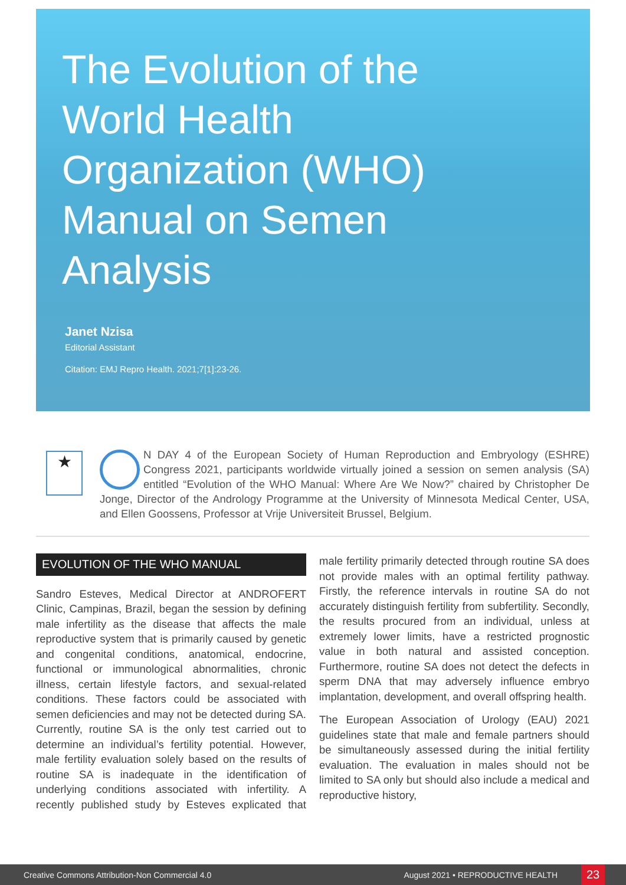The Evolution of the World Health Organization (WHO) Manual on Semen Analysis
Janet Nzisa
Editorial Assistant
Citation: EMJ Repro Health. 2021;7[1]:23-26.
★
N DAY 4 of the European Society of Human Reproduction and Embryology (ESHRE) Congress 2021, participants worldwide virtually joined a session on semen analysis (SA) entitled “Evolution of the WHO Manual: Where Are We Now?” chaired by Christopher De Jonge, Director of the Andrology Programme at the University of Minnesota Medical Center, USA, and Ellen Goossens, Professor at Vrije Universiteit Brussel, Belgium.
EVOLUTION OF THE WHO MANUAL
Sandro Esteves, Medical Director at ANDROFERT Clinic, Campinas, Brazil, began the session by defining male infertility as the disease that affects the male reproductive system that is primarily caused by genetic and congenital conditions, anatomical, endocrine, functional or immunological abnormalities, chronic illness, certain lifestyle factors, and sexual-related conditions. These factors could be associated with semen deficiencies and may not be detected during SA. Currently, routine SA is the only test carried out to determine an individual’s fertility potential. However, male fertility evaluation solely based on the results of routine SA is inadequate in the identification of underlying conditions associated with infertility. A recently published study by Esteves explicated that male fertility primarily detected through routine SA does not provide males with an optimal fertility pathway. Firstly, the reference intervals in routine SA do not accurately distinguish fertility from subfertility. Secondly, the results procured from an individual, unless at extremely lower limits, have a restricted prognostic value in both natural and assisted conception. Furthermore, routine SA does not detect the defects in sperm DNA that may adversely influence embryo implantation, development, and overall offspring health.
The European Association of Urology (EAU) 2021 guidelines state that male and female partners should be simultaneously assessed during the initial fertility evaluation. The evaluation in males should not be limited to SA only but should also include a medical and reproductive history,
Creative Commons Attribution-Non Commercial 4.0 August 2021 • REPRODUCTIVE HEALTH 23